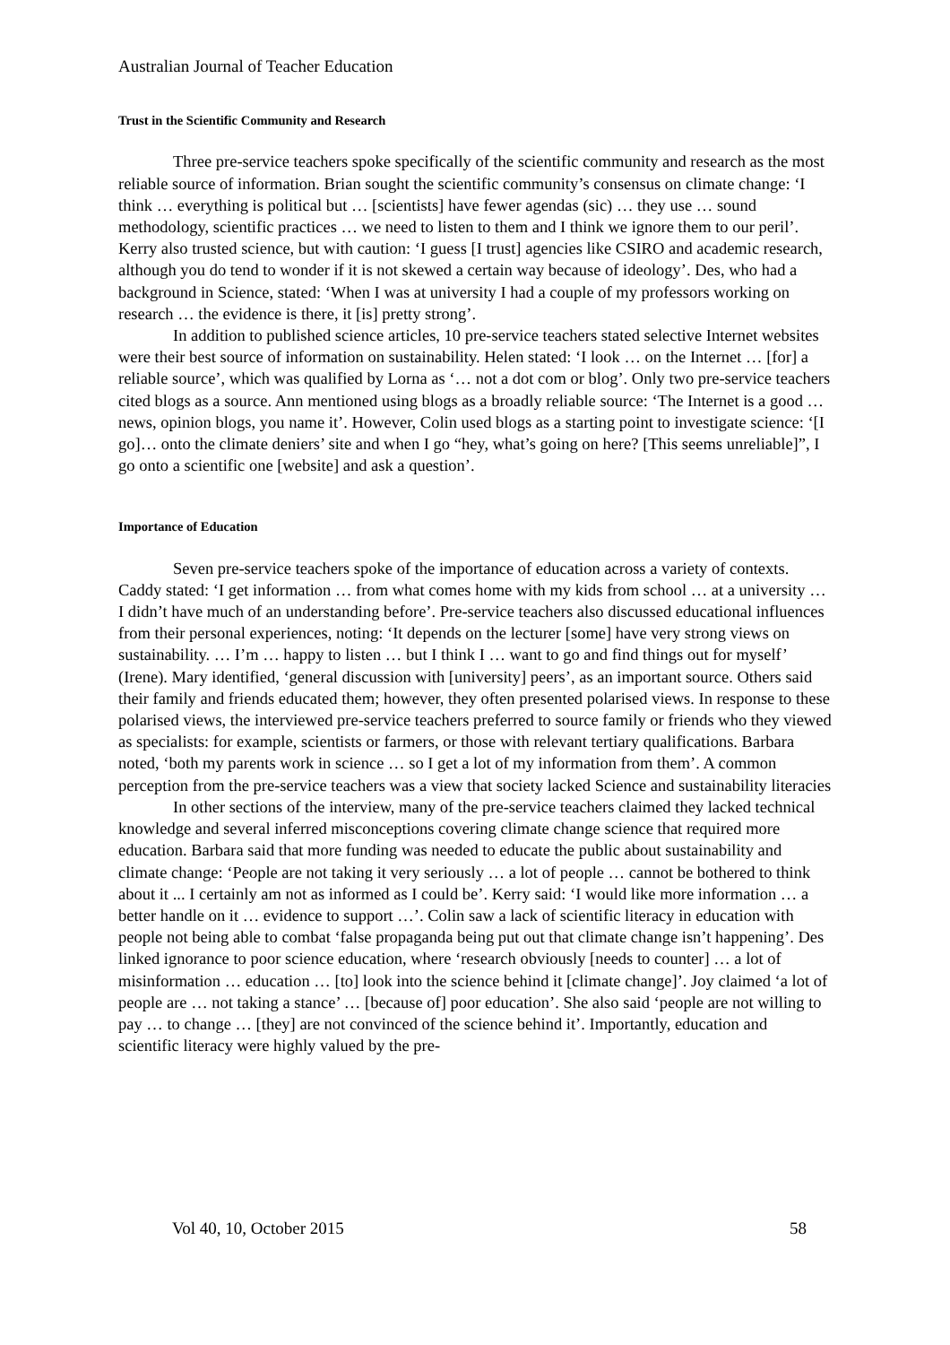Australian Journal of Teacher Education
Trust in the Scientific Community and Research
Three pre-service teachers spoke specifically of the scientific community and research as the most reliable source of information. Brian sought the scientific community’s consensus on climate change: ‘I think … everything is political but … [scientists] have fewer agendas (sic) … they use … sound methodology, scientific practices … we need to listen to them and I think we ignore them to our peril’. Kerry also trusted science, but with caution: ‘I guess [I trust] agencies like CSIRO and academic research, although you do tend to wonder if it is not skewed a certain way because of ideology’. Des, who had a background in Science, stated: ‘When I was at university I had a couple of my professors working on research … the evidence is there, it [is] pretty strong’.
In addition to published science articles, 10 pre-service teachers stated selective Internet websites were their best source of information on sustainability. Helen stated: ‘I look … on the Internet … [for] a reliable source’, which was qualified by Lorna as ‘… not a dot com or blog’. Only two pre-service teachers cited blogs as a source. Ann mentioned using blogs as a broadly reliable source: ‘The Internet is a good … news, opinion blogs, you name it’. However, Colin used blogs as a starting point to investigate science: ‘[I go]… onto the climate deniers’ site and when I go “hey, what’s going on here? [This seems unreliable]”, I go onto a scientific one [website] and ask a question’.
Importance of Education
Seven pre-service teachers spoke of the importance of education across a variety of contexts. Caddy stated: ‘I get information … from what comes home with my kids from school … at a university … I didn’t have much of an understanding before’. Pre-service teachers also discussed educational influences from their personal experiences, noting: ‘It depends on the lecturer [some] have very strong views on sustainability. … I’m … happy to listen … but I think I … want to go and find things out for myself’ (Irene). Mary identified, ‘general discussion with [university] peers’, as an important source. Others said their family and friends educated them; however, they often presented polarised views. In response to these polarised views, the interviewed pre-service teachers preferred to source family or friends who they viewed as specialists: for example, scientists or farmers, or those with relevant tertiary qualifications. Barbara noted, ‘both my parents work in science … so I get a lot of my information from them’. A common perception from the pre-service teachers was a view that society lacked Science and sustainability literacies
In other sections of the interview, many of the pre-service teachers claimed they lacked technical knowledge and several inferred misconceptions covering climate change science that required more education. Barbara said that more funding was needed to educate the public about sustainability and climate change: ‘People are not taking it very seriously … a lot of people … cannot be bothered to think about it ... I certainly am not as informed as I could be’. Kerry said: ‘I would like more information … a better handle on it … evidence to support …’. Colin saw a lack of scientific literacy in education with people not being able to combat ‘false propaganda being put out that climate change isn’t happening’. Des linked ignorance to poor science education, where ‘research obviously [needs to counter] … a lot of misinformation … education … [to] look into the science behind it [climate change]’. Joy claimed ‘a lot of people are … not taking a stance’ … [because of] poor education’. She also said ‘people are not willing to pay … to change … [they] are not convinced of the science behind it’. Importantly, education and scientific literacy were highly valued by the pre-
Vol 40, 10, October 2015 58